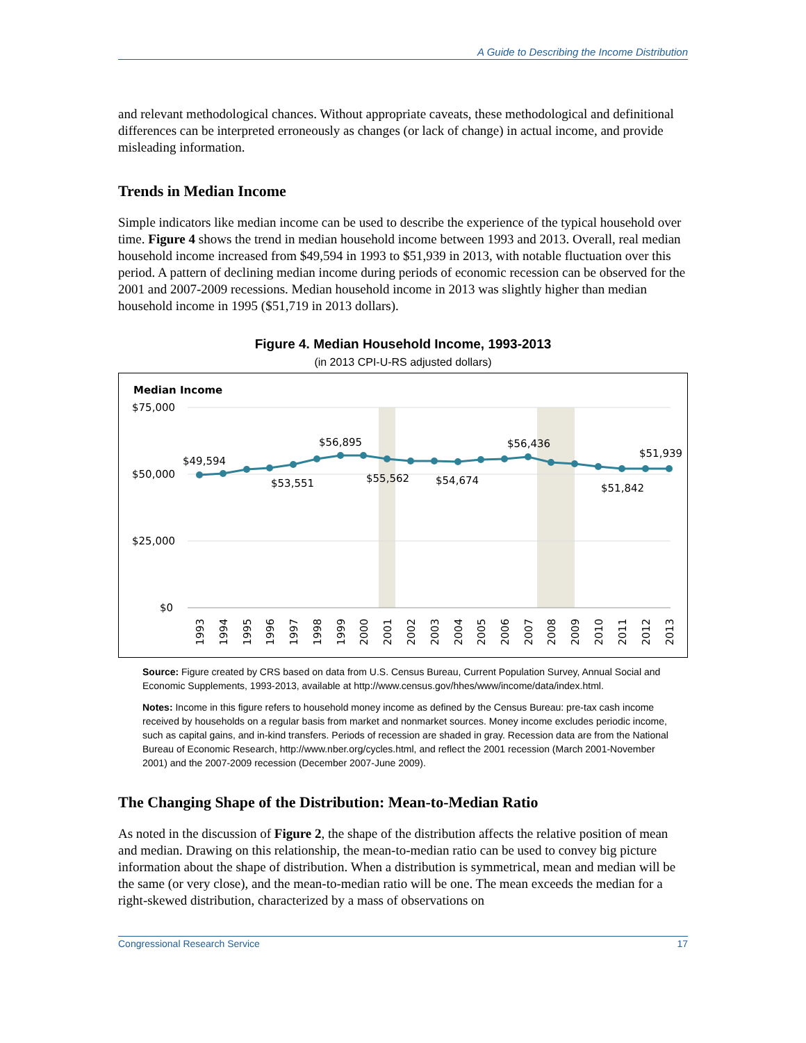A Guide to Describing the Income Distribution
and relevant methodological chances. Without appropriate caveats, these methodological and definitional differences can be interpreted erroneously as changes (or lack of change) in actual income, and provide misleading information.
Trends in Median Income
Simple indicators like median income can be used to describe the experience of the typical household over time. Figure 4 shows the trend in median household income between 1993 and 2013. Overall, real median household income increased from $49,594 in 1993 to $51,939 in 2013, with notable fluctuation over this period. A pattern of declining median income during periods of economic recession can be observed for the 2001 and 2007-2009 recessions. Median household income in 2013 was slightly higher than median household income in 1995 ($51,719 in 2013 dollars).
Figure 4. Median Household Income, 1993-2013
(in 2013 CPI-U-RS adjusted dollars)
Median Income
$75,000
$50,000
$25,000
$0
$49,594
$53,551
$56,895
$55,562
$54,674
$56,436
$51,939
$51,842
1993
1994
1995
1996
1997
1998
1999
2000
2001
2002
2003
2004
2005
2006
2007
2008
2009
2010
2011
2012
2013
Source: Figure created by CRS based on data from U.S. Census Bureau, Current Population Survey, Annual Social and Economic Supplements, 1993-2013, available at http://www.census.gov/hhes/www/income/data/index.html.
Notes: Income in this figure refers to household money income as defined by the Census Bureau: pre-tax cash income received by households on a regular basis from market and nonmarket sources. Money income excludes periodic income, such as capital gains, and in-kind transfers. Periods of recession are shaded in gray. Recession data are from the National Bureau of Economic Research, http://www.nber.org/cycles.html, and reflect the 2001 recession (March 2001-November 2001) and the 2007-2009 recession (December 2007-June 2009).
The Changing Shape of the Distribution: Mean-to-Median Ratio
As noted in the discussion of Figure 2, the shape of the distribution affects the relative position of mean and median. Drawing on this relationship, the mean-to-median ratio can be used to convey big picture information about the shape of distribution. When a distribution is symmetrical, mean and median will be the same (or very close), and the mean-to-median ratio will be one. The mean exceeds the median for a right-skewed distribution, characterized by a mass of observations on
Congressional Research Service 17